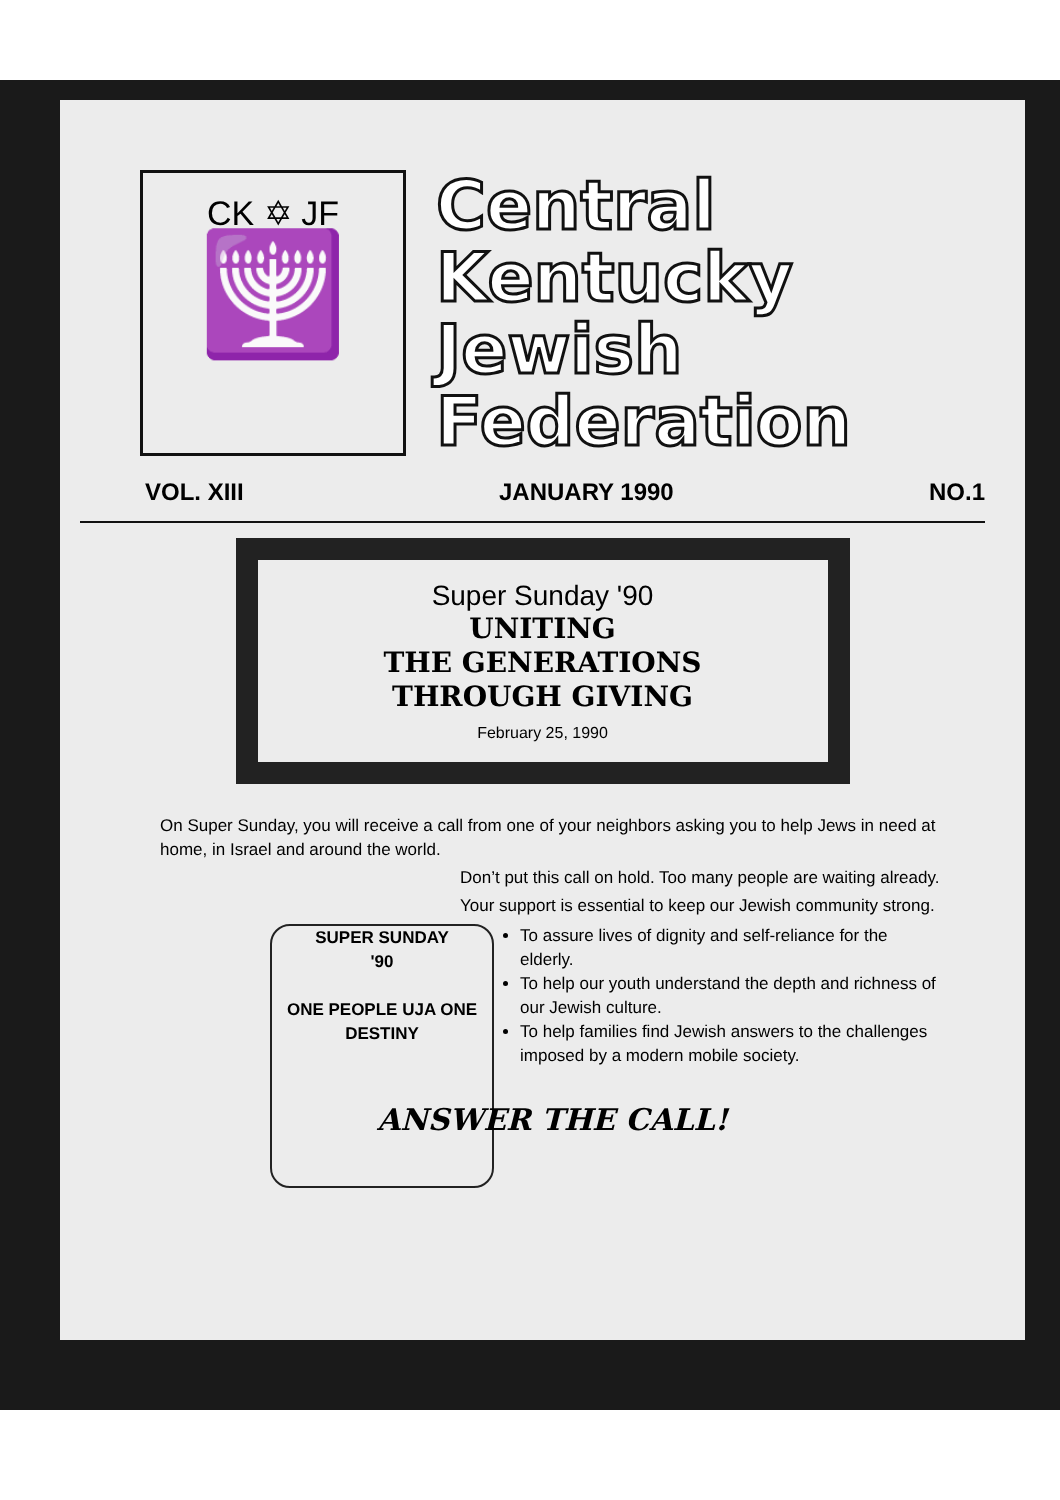CK ✡ JF
🕎
Central
Kentucky
Jewish
Federation
VOL. XIII JANUARY 1990 NO.1
Super Sunday '90
UNITING
THE GENERATIONS
THROUGH GIVING
February 25, 1990
On Super Sunday, you will receive a call from one of your neighbors asking you to help Jews in need at home, in Israel and around the world.
Don’t put this call on hold. Too many people are waiting already.
Your support is essential to keep our Jewish community strong.
SUPER SUNDAY
'90
ONE PEOPLE UJA ONE DESTINY
To assure lives of dignity and self-reliance for the elderly.
To help our youth understand the depth and richness of our Jewish culture.
To help families find Jewish answers to the challenges imposed by a modern mobile society.
ANSWER THE CALL!